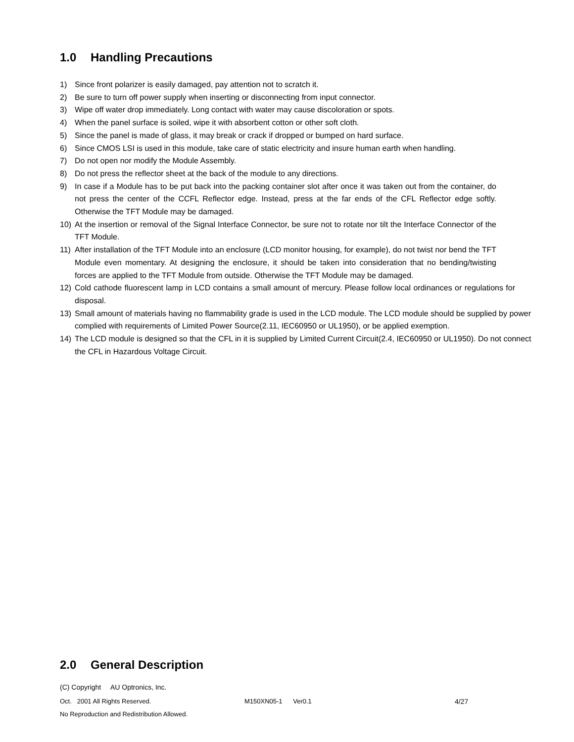1.0 Handling Precautions
1) Since front polarizer is easily damaged, pay attention not to scratch it.
2) Be sure to turn off power supply when inserting or disconnecting from input connector.
3) Wipe off water drop immediately. Long contact with water may cause discoloration or spots.
4) When the panel surface is soiled, wipe it with absorbent cotton or other soft cloth.
5) Since the panel is made of glass, it may break or crack if dropped or bumped on hard surface.
6) Since CMOS LSI is used in this module, take care of static electricity and insure human earth when handling.
7) Do not open nor modify the Module Assembly.
8) Do not press the reflector sheet at the back of the module to any directions.
9) In case if a Module has to be put back into the packing container slot after once it was taken out from the container, do not press the center of the CCFL Reflector edge. Instead, press at the far ends of the CFL Reflector edge softly. Otherwise the TFT Module may be damaged.
10) At the insertion or removal of the Signal Interface Connector, be sure not to rotate nor tilt the Interface Connector of the TFT Module.
11) After installation of the TFT Module into an enclosure (LCD monitor housing, for example), do not twist nor bend the TFT Module even momentary. At designing the enclosure, it should be taken into consideration that no bending/twisting forces are applied to the TFT Module from outside. Otherwise the TFT Module may be damaged.
12) Cold cathode fluorescent lamp in LCD contains a small amount of mercury. Please follow local ordinances or regulations for disposal.
13) Small amount of materials having no flammability grade is used in the LCD module. The LCD module should be supplied by power complied with requirements of Limited Power Source(2.11, IEC60950 or UL1950), or be applied exemption.
14) The LCD module is designed so that the CFL in it is supplied by Limited Current Circuit(2.4, IEC60950 or UL1950). Do not connect the CFL in Hazardous Voltage Circuit.
2.0 General Description
(C) Copyright AU Optronics, Inc.
Oct. 2001 All Rights Reserved. M150XN05-1 Ver0.1 4/27
No Reproduction and Redistribution Allowed.